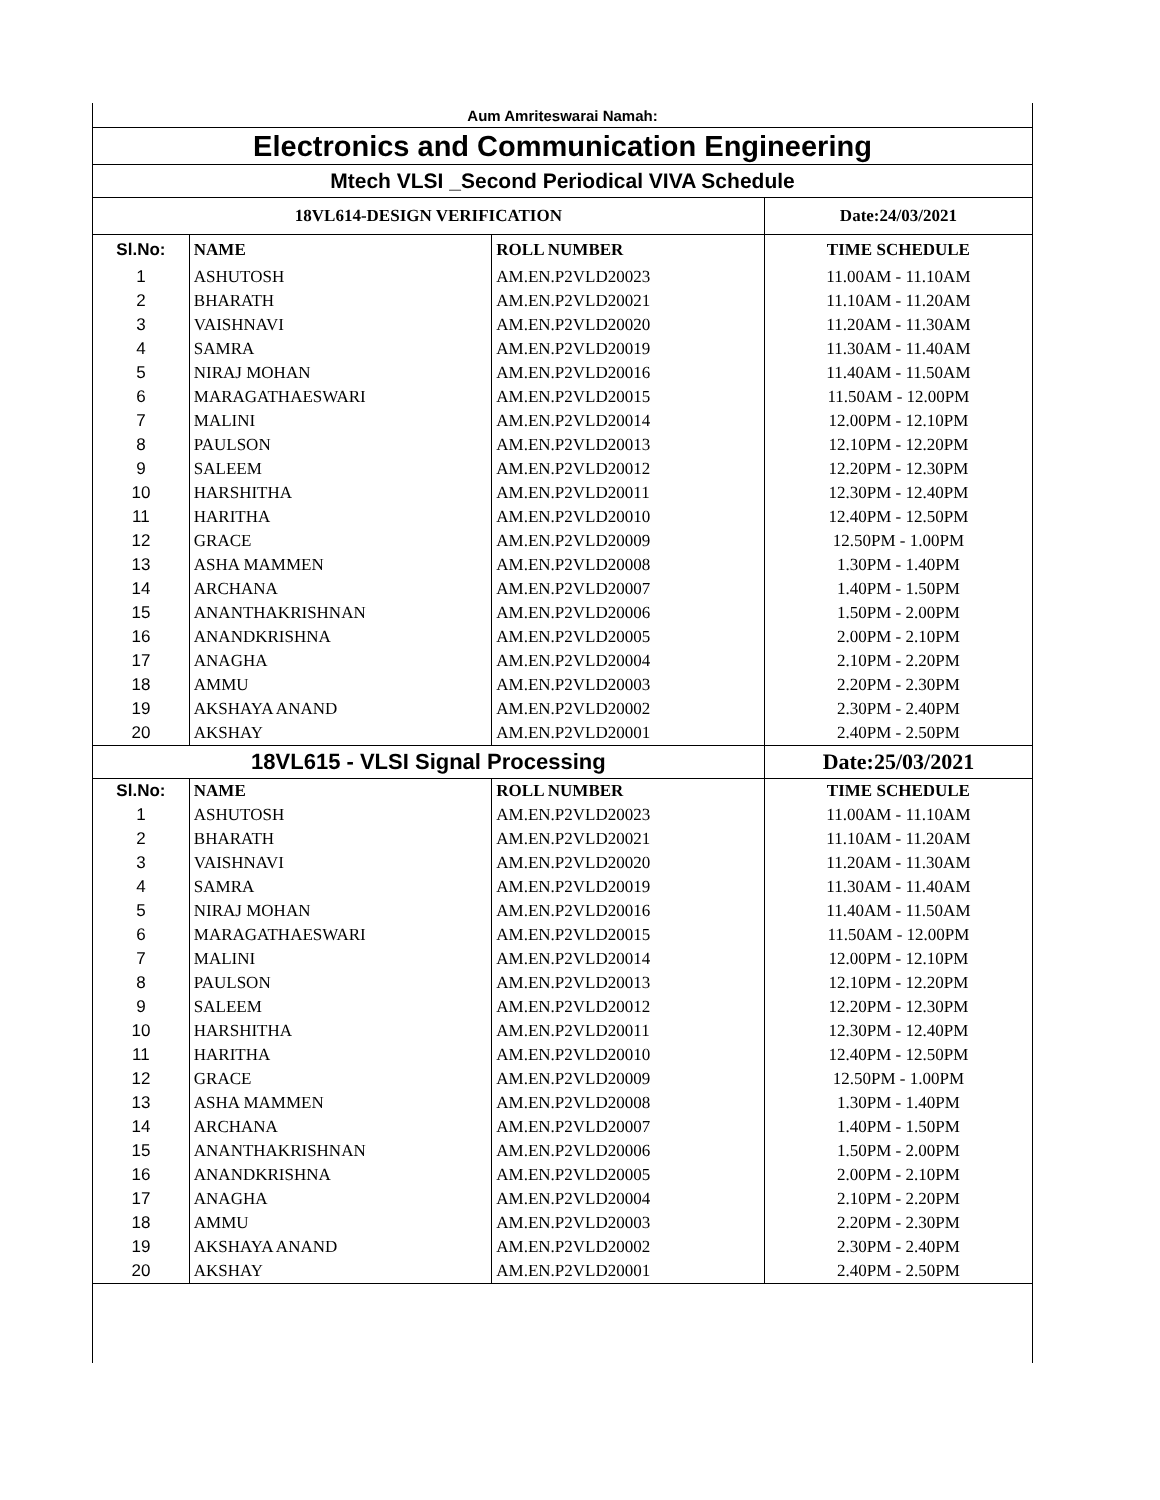| Aum Amriteswarai Namah: | | | |
| Electronics and Communication Engineering | | | |
| Mtech VLSI _Second Periodical VIVA Schedule | | | |
| 18VL614-DESIGN VERIFICATION | | | Date:24/03/2021 |
| Sl.No: | NAME | ROLL NUMBER | TIME SCHEDULE |
| 1 | ASHUTOSH | AM.EN.P2VLD20023 | 11.00AM - 11.10AM |
| 2 | BHARATH | AM.EN.P2VLD20021 | 11.10AM - 11.20AM |
| 3 | VAISHNAVI | AM.EN.P2VLD20020 | 11.20AM - 11.30AM |
| 4 | SAMRA | AM.EN.P2VLD20019 | 11.30AM - 11.40AM |
| 5 | NIRAJ MOHAN | AM.EN.P2VLD20016 | 11.40AM - 11.50AM |
| 6 | MARAGATHAESWARI | AM.EN.P2VLD20015 | 11.50AM - 12.00PM |
| 7 | MALINI | AM.EN.P2VLD20014 | 12.00PM - 12.10PM |
| 8 | PAULSON | AM.EN.P2VLD20013 | 12.10PM - 12.20PM |
| 9 | SALEEM | AM.EN.P2VLD20012 | 12.20PM - 12.30PM |
| 10 | HARSHITHA | AM.EN.P2VLD20011 | 12.30PM - 12.40PM |
| 11 | HARITHA | AM.EN.P2VLD20010 | 12.40PM - 12.50PM |
| 12 | GRACE | AM.EN.P2VLD20009 | 12.50PM - 1.00PM |
| 13 | ASHA MAMMEN | AM.EN.P2VLD20008 | 1.30PM - 1.40PM |
| 14 | ARCHANA | AM.EN.P2VLD20007 | 1.40PM - 1.50PM |
| 15 | ANANTHAKRISHNAN | AM.EN.P2VLD20006 | 1.50PM - 2.00PM |
| 16 | ANANDKRISHNA | AM.EN.P2VLD20005 | 2.00PM - 2.10PM |
| 17 | ANAGHA | AM.EN.P2VLD20004 | 2.10PM - 2.20PM |
| 18 | AMMU | AM.EN.P2VLD20003 | 2.20PM - 2.30PM |
| 19 | AKSHAYA ANAND | AM.EN.P2VLD20002 | 2.30PM - 2.40PM |
| 20 | AKSHAY | AM.EN.P2VLD20001 | 2.40PM - 2.50PM |
| 18VL615 - VLSI Signal Processing | | | Date:25/03/2021 |
| Sl.No: | NAME | ROLL NUMBER | TIME SCHEDULE |
| 1 | ASHUTOSH | AM.EN.P2VLD20023 | 11.00AM - 11.10AM |
| 2 | BHARATH | AM.EN.P2VLD20021 | 11.10AM - 11.20AM |
| 3 | VAISHNAVI | AM.EN.P2VLD20020 | 11.20AM - 11.30AM |
| 4 | SAMRA | AM.EN.P2VLD20019 | 11.30AM - 11.40AM |
| 5 | NIRAJ MOHAN | AM.EN.P2VLD20016 | 11.40AM - 11.50AM |
| 6 | MARAGATHAESWARI | AM.EN.P2VLD20015 | 11.50AM - 12.00PM |
| 7 | MALINI | AM.EN.P2VLD20014 | 12.00PM - 12.10PM |
| 8 | PAULSON | AM.EN.P2VLD20013 | 12.10PM - 12.20PM |
| 9 | SALEEM | AM.EN.P2VLD20012 | 12.20PM - 12.30PM |
| 10 | HARSHITHA | AM.EN.P2VLD20011 | 12.30PM - 12.40PM |
| 11 | HARITHA | AM.EN.P2VLD20010 | 12.40PM - 12.50PM |
| 12 | GRACE | AM.EN.P2VLD20009 | 12.50PM - 1.00PM |
| 13 | ASHA MAMMEN | AM.EN.P2VLD20008 | 1.30PM - 1.40PM |
| 14 | ARCHANA | AM.EN.P2VLD20007 | 1.40PM - 1.50PM |
| 15 | ANANTHAKRISHNAN | AM.EN.P2VLD20006 | 1.50PM - 2.00PM |
| 16 | ANANDKRISHNA | AM.EN.P2VLD20005 | 2.00PM - 2.10PM |
| 17 | ANAGHA | AM.EN.P2VLD20004 | 2.10PM - 2.20PM |
| 18 | AMMU | AM.EN.P2VLD20003 | 2.20PM - 2.30PM |
| 19 | AKSHAYA ANAND | AM.EN.P2VLD20002 | 2.30PM - 2.40PM |
| 20 | AKSHAY | AM.EN.P2VLD20001 | 2.40PM - 2.50PM |